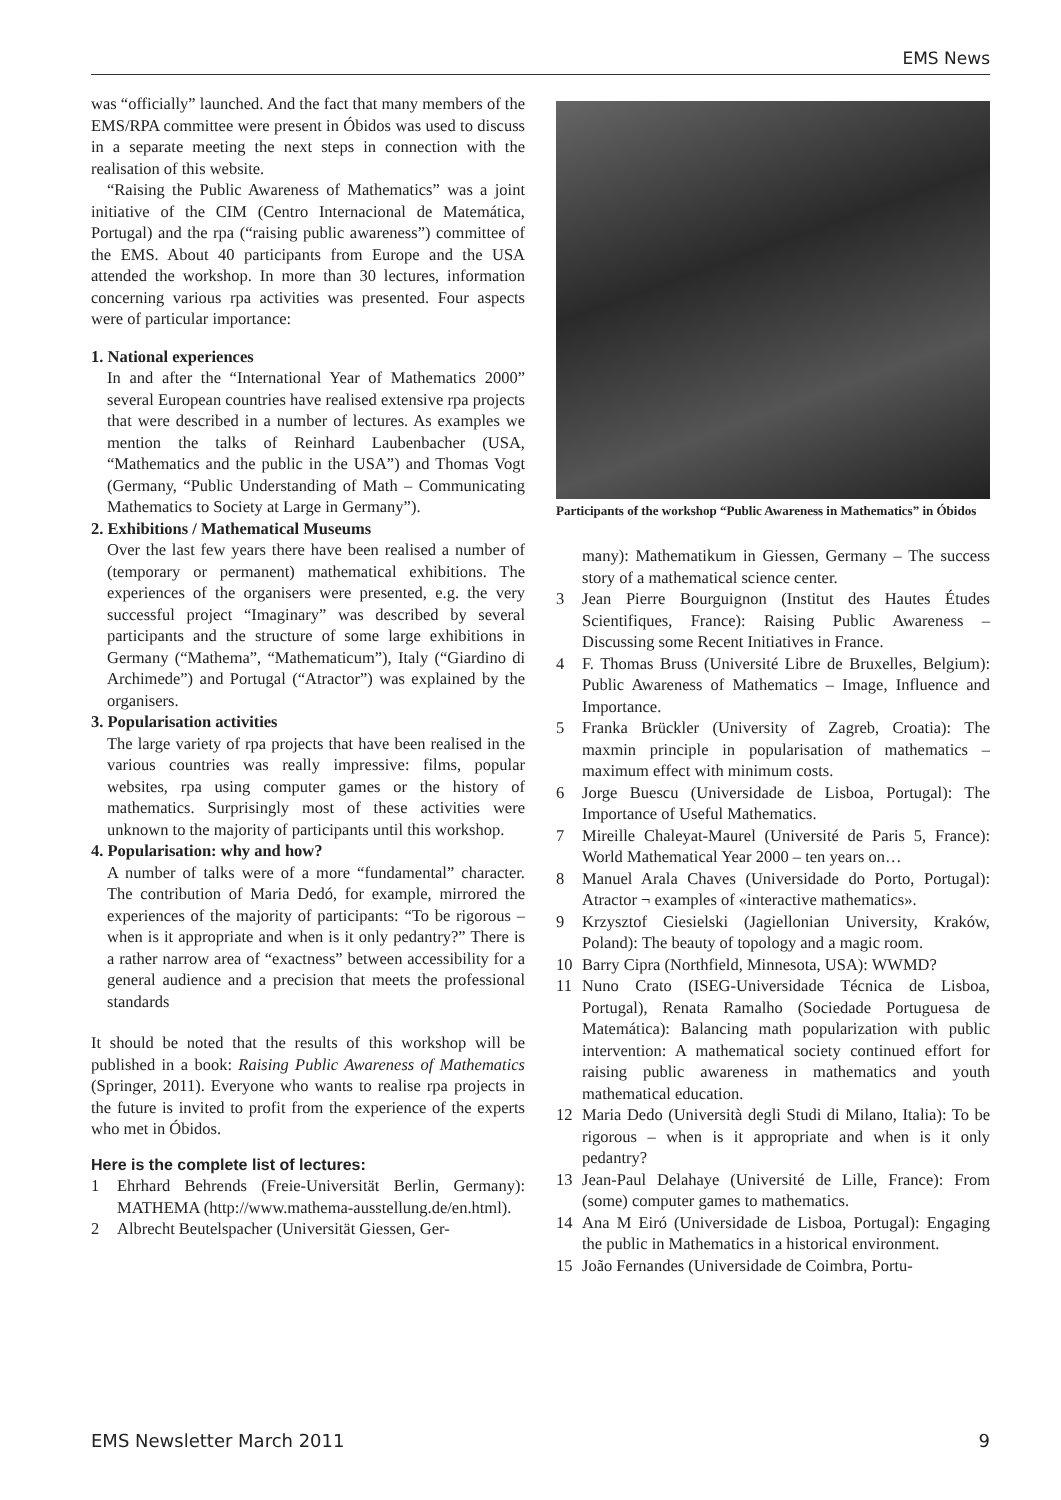EMS News
was “officially” launched. And the fact that many members of the EMS/RPA committee were present in Óbidos was used to discuss in a separate meeting the next steps in connection with the realisation of this website.
“Raising the Public Awareness of Mathematics” was a joint initiative of the CIM (Centro Internacional de Matemática, Portugal) and the rpa (“raising public awareness”) committee of the EMS. About 40 participants from Europe and the USA attended the workshop. In more than 30 lectures, information concerning various rpa activities was presented. Four aspects were of particular importance:
1. National experiences
In and after the “International Year of Mathematics 2000” several European countries have realised extensive rpa projects that were described in a number of lectures. As examples we mention the talks of Reinhard Laubenbacher (USA, “Mathematics and the public in the USA”) and Thomas Vogt (Germany, “Public Understanding of Math – Communicating Mathematics to Society at Large in Germany”).
2. Exhibitions / Mathematical Museums
Over the last few years there have been realised a number of (temporary or permanent) mathematical exhibitions. The experiences of the organisers were presented, e.g. the very successful project “Imaginary” was described by several participants and the structure of some large exhibitions in Germany (“Mathema”, “Mathematicum”), Italy (“Giardino di Archimede”) and Portugal (“Atractor”) was explained by the organisers.
3. Popularisation activities
The large variety of rpa projects that have been realised in the various countries was really impressive: films, popular websites, rpa using computer games or the history of mathematics. Surprisingly most of these activities were unknown to the majority of participants until this workshop.
4. Popularisation: why and how?
A number of talks were of a more “fundamental” character. The contribution of Maria Dedó, for example, mirrored the experiences of the majority of participants: “To be rigorous – when is it appropriate and when is it only pedantry?” There is a rather narrow area of “exactness” between accessibility for a general audience and a precision that meets the professional standards
It should be noted that the results of this workshop will be published in a book: Raising Public Awareness of Mathematics (Springer, 2011). Everyone who wants to realise rpa projects in the future is invited to profit from the experience of the experts who met in Óbidos.
Here is the complete list of lectures:
1 Ehrhard Behrends (Freie-Universität Berlin, Germany): MATHEMA (http://www.mathema-ausstellung.de/en.html).
2 Albrecht Beutelspacher (Universität Giessen, Ger-
Participants of the workshop “Public Awareness in Mathematics” in Óbidos
many): Mathematikum in Giessen, Germany – The success story of a mathematical science center.
3 Jean Pierre Bourguignon (Institut des Hautes Études Scientifiques, France): Raising Public Awareness – Discussing some Recent Initiatives in France.
4 F. Thomas Bruss (Université Libre de Bruxelles, Belgium): Public Awareness of Mathematics – Image, Influence and Importance.
5 Franka Brückler (University of Zagreb, Croatia): The maxmin principle in popularisation of mathematics – maximum effect with minimum costs.
6 Jorge Buescu (Universidade de Lisboa, Portugal): The Importance of Useful Mathematics.
7 Mireille Chaleyat-Maurel (Université de Paris 5, France): World Mathematical Year 2000 – ten years on…
8 Manuel Arala Chaves (Universidade do Porto, Portugal): Atractor ¬ examples of «interactive mathematics».
9 Krzysztof Ciesielski (Jagiellonian University, Kraków, Poland): The beauty of topology and a magic room.
10 Barry Cipra (Northfield, Minnesota, USA): WWMD?
11 Nuno Crato (ISEG-Universidade Técnica de Lisboa, Portugal), Renata Ramalho (Sociedade Portuguesa de Matemática): Balancing math popularization with public intervention: A mathematical society continued effort for raising public awareness in mathematics and youth mathematical education.
12 Maria Dedo (Università degli Studi di Milano, Italia): To be rigorous – when is it appropriate and when is it only pedantry?
13 Jean-Paul Delahaye (Université de Lille, France): From (some) computer games to mathematics.
14 Ana M Eiró (Universidade de Lisboa, Portugal): Engaging the public in Mathematics in a historical environment.
15 João Fernandes (Universidade de Coimbra, Portu-
EMS Newsletter March 2011 9